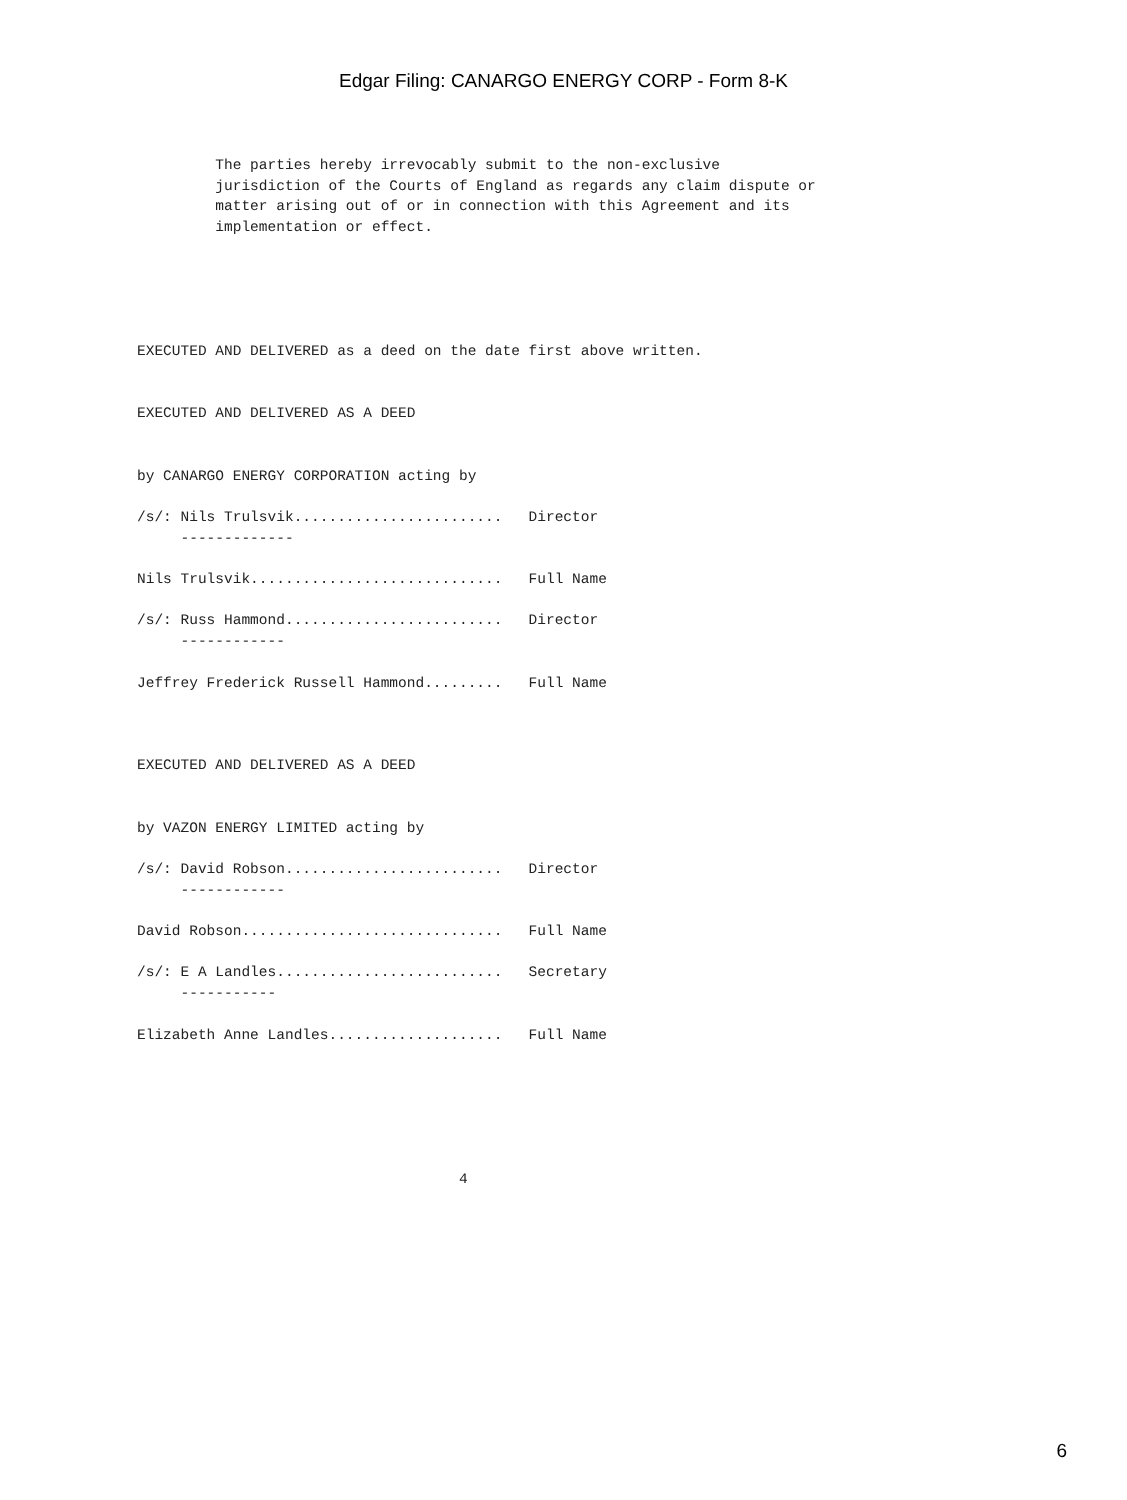Edgar Filing: CANARGO ENERGY CORP - Form 8-K
         The parties hereby irrevocably submit to the non-exclusive
         jurisdiction of the Courts of England as regards any claim dispute or
         matter arising out of or in connection with this Agreement and its
         implementation or effect.





EXECUTED AND DELIVERED as a deed on the date first above written.


EXECUTED AND DELIVERED AS A DEED


by CANARGO ENERGY CORPORATION acting by

/s/: Nils Trulsvik........................   Director
     -------------

Nils Trulsvik.............................   Full Name

/s/: Russ Hammond.........................   Director
     ------------

Jeffrey Frederick Russell Hammond.........   Full Name



EXECUTED AND DELIVERED AS A DEED


by VAZON ENERGY LIMITED acting by

/s/: David Robson.........................   Director
     ------------

David Robson..............................   Full Name

/s/: E A Landles..........................   Secretary
     -----------

Elizabeth Anne Landles....................   Full Name






                                     4
6